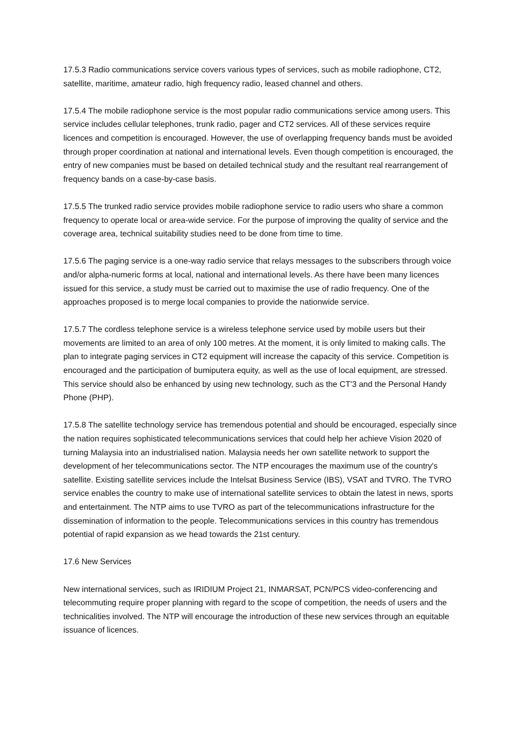17.5.3 Radio communications service covers various types of services, such as mobile radiophone, CT2, satellite, maritime, amateur radio, high frequency radio, leased channel and others.
17.5.4 The mobile radiophone service is the most popular radio communications service among users. This service includes cellular telephones, trunk radio, pager and CT2 services. All of these services require licences and competition is encouraged. However, the use of overlapping frequency bands must be avoided through proper coordination at national and international levels. Even though competition is encouraged, the entry of new companies must be based on detailed technical study and the resultant real rearrangement of frequency bands on a case-by-case basis.
17.5.5 The trunked radio service provides mobile radiophone service to radio users who share a common frequency to operate local or area-wide service. For the purpose of improving the quality of service and the coverage area, technical suitability studies need to be done from time to time.
17.5.6 The paging service is a one-way radio service that relays messages to the subscribers through voice and/or alpha-numeric forms at local, national and international levels. As there have been many licences issued for this service, a study must be carried out to maximise the use of radio frequency. One of the approaches proposed is to merge local companies to provide the nationwide service.
17.5.7 The cordless telephone service is a wireless telephone service used by mobile users but their movements are limited to an area of only 100 metres. At the moment, it is only limited to making calls. The plan to integrate paging services in CT2 equipment will increase the capacity of this service. Competition is encouraged and the participation of bumiputera equity, as well as the use of local equipment, are stressed. This service should also be enhanced by using new technology, such as the CT'3 and the Personal Handy Phone (PHP).
17.5.8 The satellite technology service has tremendous potential and should be encouraged, especially since the nation requires sophisticated telecommunications services that could help her achieve Vision 2020 of turning Malaysia into an industrialised nation. Malaysia needs her own satellite network to support the development of her telecommunications sector. The NTP encourages the maximum use of the country's satellite. Existing satellite services include the Intelsat Business Service (IBS), VSAT and TVRO. The TVRO service enables the country to make use of international satellite services to obtain the latest in news, sports and entertainment. The NTP aims to use TVRO as part of the telecommunications infrastructure for the dissemination of information to the people. Telecommunications services in this country has tremendous potential of rapid expansion as we head towards the 21st century.
17.6 New Services
New international services, such as IRIDIUM Project 21, INMARSAT, PCN/PCS video-conferencing and telecommuting require proper planning with regard to the scope of competition, the needs of users and the technicalities involved. The NTP will encourage the introduction of these new services through an equitable issuance of licences.